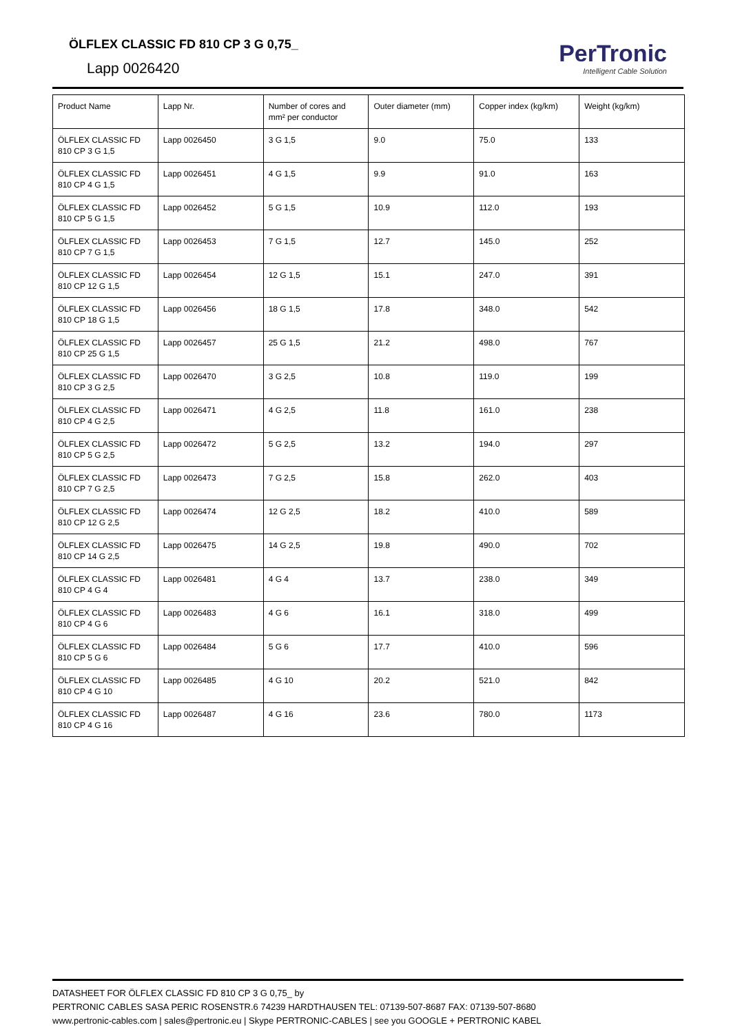ÖLFLEX CLASSIC FD 810 CP 3 G 0,75_
Lapp 0026420
PerTronic
Intelligent Cable Solution
| Product Name | Lapp Nr. | Number of cores and mm² per conductor | Outer diameter (mm) | Copper index (kg/km) | Weight (kg/km) |
| ÖLFLEX CLASSIC FD 810 CP 3 G 1,5 | Lapp 0026450 | 3 G 1,5 | 9.0 | 75.0 | 133 |
| ÖLFLEX CLASSIC FD 810 CP 4 G 1,5 | Lapp 0026451 | 4 G 1,5 | 9.9 | 91.0 | 163 |
| ÖLFLEX CLASSIC FD 810 CP 5 G 1,5 | Lapp 0026452 | 5 G 1,5 | 10.9 | 112.0 | 193 |
| ÖLFLEX CLASSIC FD 810 CP 7 G 1,5 | Lapp 0026453 | 7 G 1,5 | 12.7 | 145.0 | 252 |
| ÖLFLEX CLASSIC FD 810 CP 12 G 1,5 | Lapp 0026454 | 12 G 1,5 | 15.1 | 247.0 | 391 |
| ÖLFLEX CLASSIC FD 810 CP 18 G 1,5 | Lapp 0026456 | 18 G 1,5 | 17.8 | 348.0 | 542 |
| ÖLFLEX CLASSIC FD 810 CP 25 G 1,5 | Lapp 0026457 | 25 G 1,5 | 21.2 | 498.0 | 767 |
| ÖLFLEX CLASSIC FD 810 CP 3 G 2,5 | Lapp 0026470 | 3 G 2,5 | 10.8 | 119.0 | 199 |
| ÖLFLEX CLASSIC FD 810 CP 4 G 2,5 | Lapp 0026471 | 4 G 2,5 | 11.8 | 161.0 | 238 |
| ÖLFLEX CLASSIC FD 810 CP 5 G 2,5 | Lapp 0026472 | 5 G 2,5 | 13.2 | 194.0 | 297 |
| ÖLFLEX CLASSIC FD 810 CP 7 G 2,5 | Lapp 0026473 | 7 G 2,5 | 15.8 | 262.0 | 403 |
| ÖLFLEX CLASSIC FD 810 CP 12 G 2,5 | Lapp 0026474 | 12 G 2,5 | 18.2 | 410.0 | 589 |
| ÖLFLEX CLASSIC FD 810 CP 14 G 2,5 | Lapp 0026475 | 14 G 2,5 | 19.8 | 490.0 | 702 |
| ÖLFLEX CLASSIC FD 810 CP 4 G 4 | Lapp 0026481 | 4 G 4 | 13.7 | 238.0 | 349 |
| ÖLFLEX CLASSIC FD 810 CP 4 G 6 | Lapp 0026483 | 4 G 6 | 16.1 | 318.0 | 499 |
| ÖLFLEX CLASSIC FD 810 CP 5 G 6 | Lapp 0026484 | 5 G 6 | 17.7 | 410.0 | 596 |
| ÖLFLEX CLASSIC FD 810 CP 4 G 10 | Lapp 0026485 | 4 G 10 | 20.2 | 521.0 | 842 |
| ÖLFLEX CLASSIC FD 810 CP 4 G 16 | Lapp 0026487 | 4 G 16 | 23.6 | 780.0 | 1173 |
DATASHEET FOR ÖLFLEX CLASSIC FD 810 CP 3 G 0,75_ by
PERTRONIC CABLES SASA PERIC ROSENSTR.6 74239 HARDTHAUSEN TEL: 07139-507-8687 FAX: 07139-507-8680
www.pertronic-cables.com | sales@pertronic.eu | Skype PERTRONIC-CABLES | see you GOOGLE + PERTRONIC KABEL